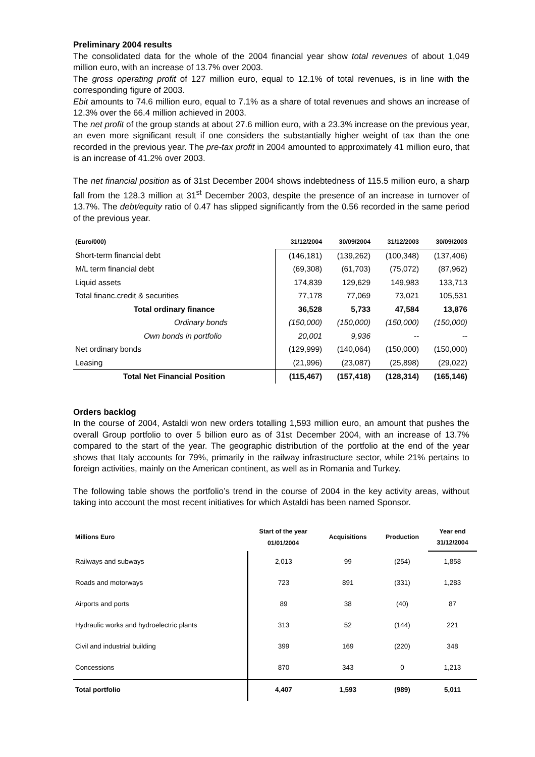Preliminary 2004 results
The consolidated data for the whole of the 2004 financial year show total revenues of about 1,049 million euro, with an increase of 13.7% over 2003.
The gross operating profit of 127 million euro, equal to 12.1% of total revenues, is in line with the corresponding figure of 2003.
Ebit amounts to 74.6 million euro, equal to 7.1% as a share of total revenues and shows an increase of 12.3% over the 66.4 million achieved in 2003.
The net profit of the group stands at about 27.6 million euro, with a 23.3% increase on the previous year, an even more significant result if one considers the substantially higher weight of tax than the one recorded in the previous year. The pre-tax profit in 2004 amounted to approximately 41 million euro, that is an increase of 41.2% over 2003.
The net financial position as of 31st December 2004 shows indebtedness of 115.5 million euro, a sharp fall from the 128.3 million at 31<sup>st</sup> December 2003, despite the presence of an increase in turnover of 13.7%. The debt/equity ratio of 0.47 has slipped significantly from the 0.56 recorded in the same period of the previous year.
| (Euro/000) | 31/12/2004 | 30/09/2004 | 31/12/2003 | 30/09/2003 |
| --- | --- | --- | --- | --- |
| Short-term financial debt | (146,181) | (139,262) | (100,348) | (137,406) |
| M/L term financial debt | (69,308) | (61,703) | (75,072) | (87,962) |
| Liquid assets | 174,839 | 129,629 | 149,983 | 133,713 |
| Total financ.credit & securities | 77,178 | 77,069 | 73,021 | 105,531 |
| Total ordinary finance | 36,528 | 5,733 | 47,584 | 13,876 |
| Ordinary bonds | (150,000) | (150,000) | (150,000) | (150,000) |
| Own bonds in portfolio | 20,001 | 9,936 | -- | -- |
| Net ordinary bonds | (129,999) | (140,064) | (150,000) | (150,000) |
| Leasing | (21,996) | (23,087) | (25,898) | (29,022) |
| Total Net Financial Position | (115,467) | (157,418) | (128,314) | (165,146) |
Orders backlog
In the course of 2004, Astaldi won new orders totalling 1,593 million euro, an amount that pushes the overall Group portfolio to over 5 billion euro as of 31st December 2004, with an increase of 13.7% compared to the start of the year. The geographic distribution of the portfolio at the end of the year shows that Italy accounts for 79%, primarily in the railway infrastructure sector, while 21% pertains to foreign activities, mainly on the American continent, as well as in Romania and Turkey.
The following table shows the portfolio’s trend in the course of 2004 in the key activity areas, without taking into account the most recent initiatives for which Astaldi has been named Sponsor.
| Millions Euro | Start of the year 01/01/2004 | Acquisitions | Production | Year end 31/12/2004 |
| --- | --- | --- | --- | --- |
| Railways and subways | 2,013 | 99 | (254) | 1,858 |
| Roads and motorways | 723 | 891 | (331) | 1,283 |
| Airports and ports | 89 | 38 | (40) | 87 |
| Hydraulic works and hydroelectric plants | 313 | 52 | (144) | 221 |
| Civil and industrial building | 399 | 169 | (220) | 348 |
| Concessions | 870 | 343 | 0 | 1,213 |
| Total portfolio | 4,407 | 1,593 | (989) | 5,011 |